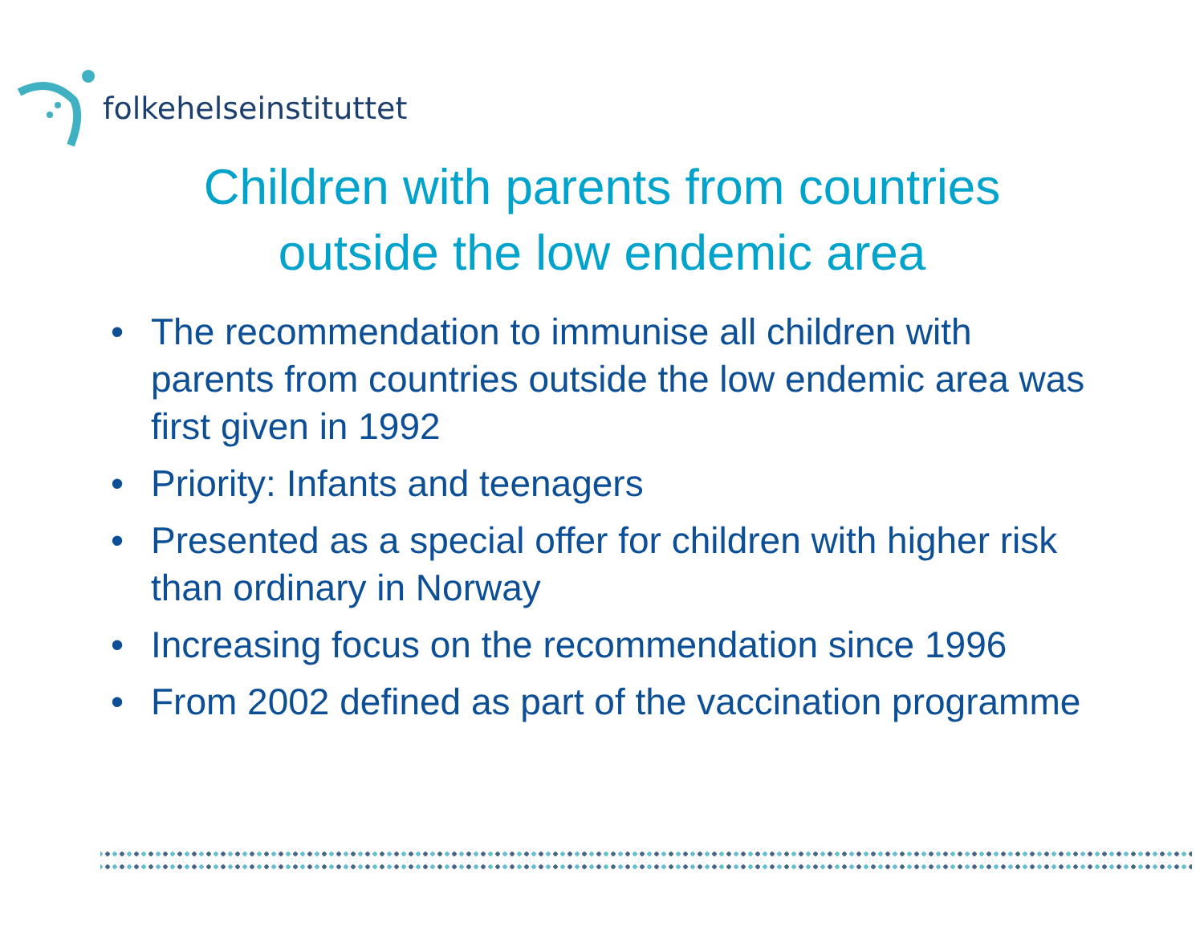folkehelseinstituttet
Children with parents from countries
outside the low endemic area
• The recommendation to immunise all children with parents from countries outside the low endemic area was first given in 1992
• Priority: Infants and teenagers
• Presented as a special offer for children with higher risk than ordinary in Norway
• Increasing focus on the recommendation since 1996
• From 2002 defined as part of the vaccination programme